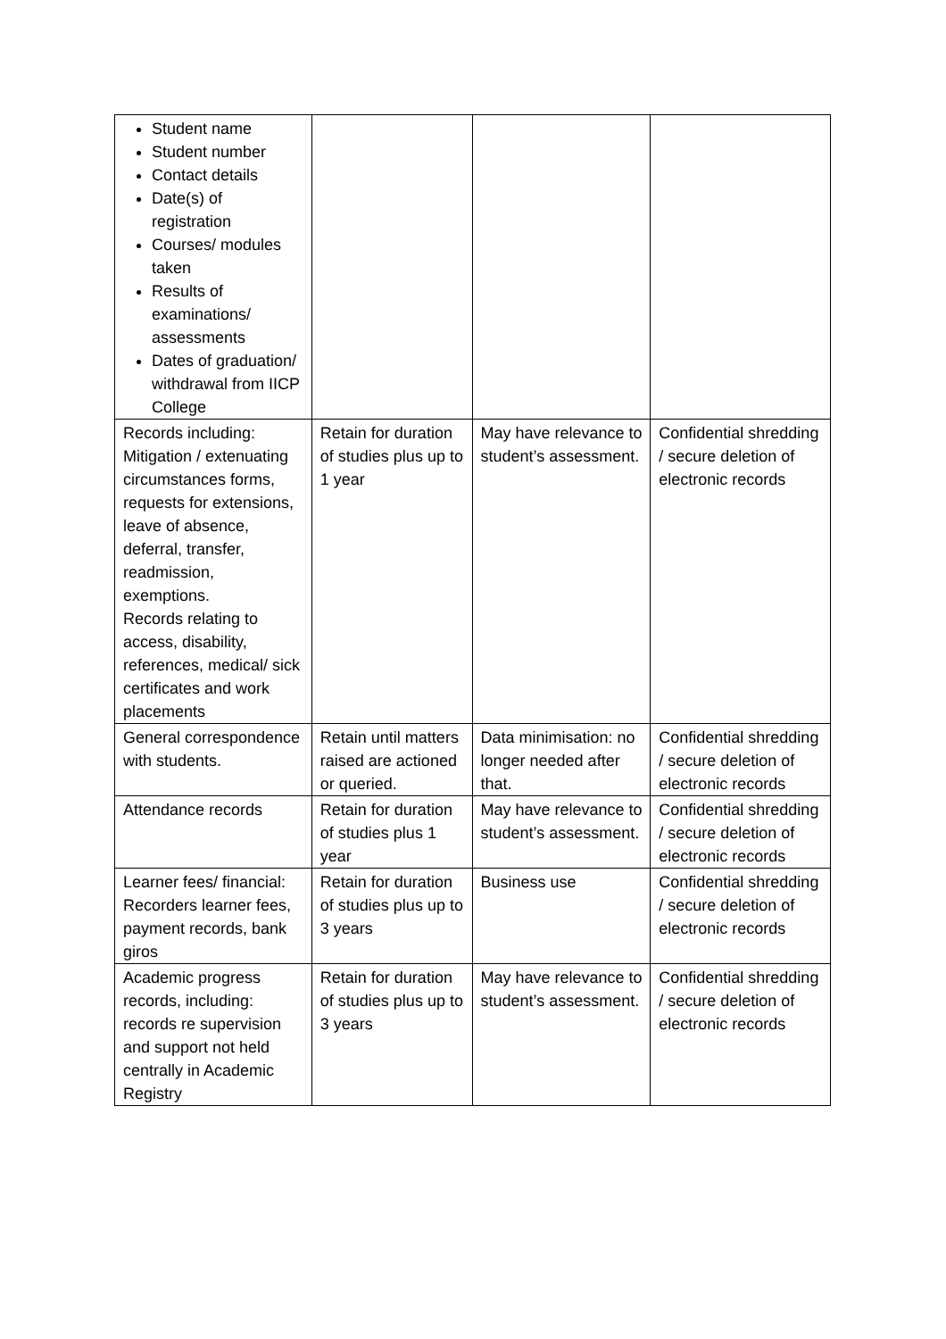| Student name Student number Contact details Date(s) of registration Courses/ modules taken Results of examinations/ assessments Dates of graduation/ withdrawal from IICP College | | | |
| Records including: Mitigation / extenuating circumstances forms, requests for extensions, leave of absence, deferral, transfer, readmission, exemptions. Records relating to access, disability, references, medical/ sick certificates and work placements | Retain for duration of studies plus up to 1 year | May have relevance to student’s assessment. | Confidential shredding / secure deletion of electronic records |
| General correspondence with students. | Retain until matters raised are actioned or queried. | Data minimisation: no longer needed after that. | Confidential shredding / secure deletion of electronic records |
| Attendance records | Retain for duration of studies plus 1 year | May have relevance to student’s assessment. | Confidential shredding / secure deletion of electronic records |
| Learner fees/ financial: Recorders learner fees, payment records, bank giros | Retain for duration of studies plus up to 3 years | Business use | Confidential shredding / secure deletion of electronic records |
| Academic progress records, including: records re supervision and support not held centrally in Academic Registry | Retain for duration of studies plus up to 3 years | May have relevance to student’s assessment. | Confidential shredding / secure deletion of electronic records |